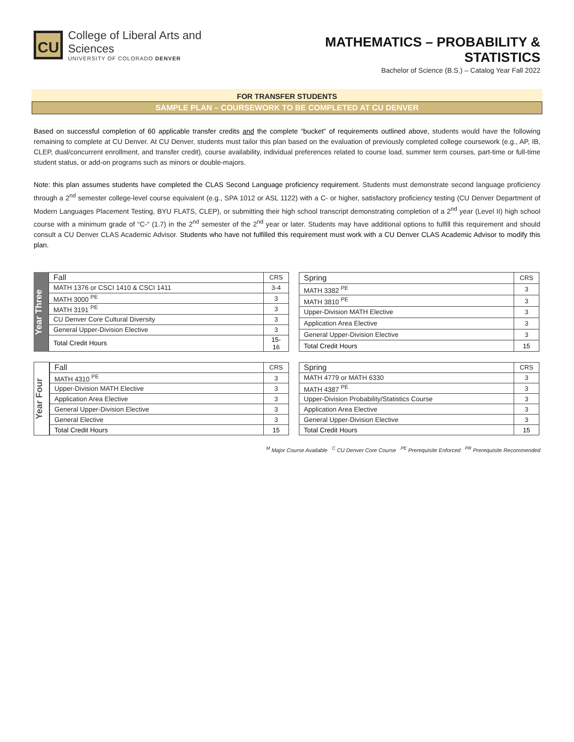CU
College of Liberal Arts and Sciences
UNIVERSITY OF COLORADO DENVER
MATHEMATICS – PROBABILITY & STATISTICS
Bachelor of Science (B.S.) – Catalog Year Fall 2022
FOR TRANSFER STUDENTS
SAMPLE PLAN – COURSEWORK TO BE COMPLETED AT CU DENVER
Based on successful completion of 60 applicable transfer credits and the complete “bucket” of requirements outlined above, students would have the following remaining to complete at CU Denver. At CU Denver, students must tailor this plan based on the evaluation of previously completed college coursework (e.g., AP, IB, CLEP, dual/concurrent enrollment, and transfer credit), course availability, individual preferences related to course load, summer term courses, part-time or full-time student status, or add-on programs such as minors or double-majors.
Note: this plan assumes students have completed the CLAS Second Language proficiency requirement. Students must demonstrate second language proficiency through a 2<sup>nd</sup> semester college-level course equivalent (e.g., SPA 1012 or ASL 1122) with a C- or higher, satisfactory proficiency testing (CU Denver Department of Modern Languages Placement Testing, BYU FLATS, CLEP), or submitting their high school transcript demonstrating completion of a 2<sup>nd</sup> year (Level II) high school course with a minimum grade of “C-“ (1.7) in the 2<sup>nd</sup> semester of the 2<sup>nd</sup> year or later. Students may have additional options to fulfill this requirement and should consult a CU Denver CLAS Academic Advisor. Students who have not fulfilled this requirement must work with a CU Denver CLAS Academic Advisor to modify this plan.
Year Three
| Fall | CRS |
| MATH 1376 or CSCI 1410 & CSCI 1411 | 3-4 |
| MATH 3000 <sup>PE</sup> | 3 |
| MATH 3191 <sup>PE</sup> | 3 |
| CU Denver Core Cultural Diversity | 3 |
| General Upper-Division Elective | 3 |
| Total Credit Hours | 15-16 |
| Spring | CRS |
| MATH 3382 <sup>PE</sup> | 3 |
| MATH 3810 <sup>PE</sup> | 3 |
| Upper-Division MATH Elective | 3 |
| Application Area Elective | 3 |
| General Upper-Division Elective | 3 |
| Total Credit Hours | 15 |
Year Four
| Fall | CRS |
| MATH 4310 <sup>PE</sup> | 3 |
| Upper-Division MATH Elective | 3 |
| Application Area Elective | 3 |
| General Upper-Division Elective | 3 |
| General Elective | 3 |
| Total Credit Hours | 15 |
| Spring | CRS |
| MATH 4779 or MATH 6330 | 3 |
| MATH 4387 <sup>PE</sup> | 3 |
| Upper-Division Probability/Statistics Course | 3 |
| Application Area Elective | 3 |
| General Upper-Division Elective | 3 |
| Total Credit Hours | 15 |
<sup>M</sup> Major Course Available <sup>C</sup> CU Denver Core Course <sup>PE</sup> Prerequisite Enforced <sup>PR</sup> Prerequisite Recommended